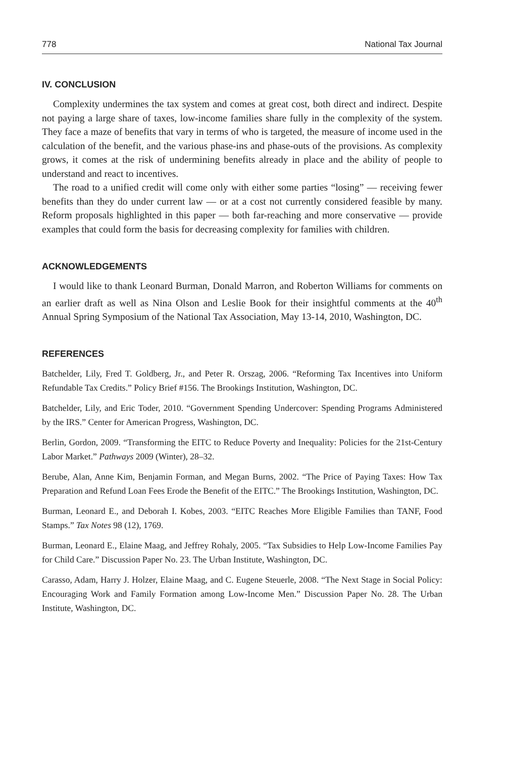778 National Tax Journal
IV. CONCLUSION
Complexity undermines the tax system and comes at great cost, both direct and indirect. Despite not paying a large share of taxes, low-income families share fully in the complexity of the system. They face a maze of benefits that vary in terms of who is targeted, the measure of income used in the calculation of the benefit, and the various phase-ins and phase-outs of the provisions. As complexity grows, it comes at the risk of undermining benefits already in place and the ability of people to understand and react to incentives.
The road to a unified credit will come only with either some parties “losing” — receiving fewer benefits than they do under current law — or at a cost not currently considered feasible by many. Reform proposals highlighted in this paper — both far-reaching and more conservative — provide examples that could form the basis for decreasing complexity for families with children.
ACKNOWLEDGEMENTS
I would like to thank Leonard Burman, Donald Marron, and Roberton Williams for comments on an earlier draft as well as Nina Olson and Leslie Book for their insightful comments at the 40<sup>th</sup> Annual Spring Symposium of the National Tax Association, May 13-14, 2010, Washington, DC.
REFERENCES
Batchelder, Lily, Fred T. Goldberg, Jr., and Peter R. Orszag, 2006. “Reforming Tax Incentives into Uniform Refundable Tax Credits.” Policy Brief #156. The Brookings Institution, Washington, DC.
Batchelder, Lily, and Eric Toder, 2010. “Government Spending Undercover: Spending Programs Administered by the IRS.” Center for American Progress, Washington, DC.
Berlin, Gordon, 2009. “Transforming the EITC to Reduce Poverty and Inequality: Policies for the 21st-Century Labor Market.” Pathways 2009 (Winter), 28–32.
Berube, Alan, Anne Kim, Benjamin Forman, and Megan Burns, 2002. “The Price of Paying Taxes: How Tax Preparation and Refund Loan Fees Erode the Benefit of the EITC.” The Brookings Institution, Washington, DC.
Burman, Leonard E., and Deborah I. Kobes, 2003. “EITC Reaches More Eligible Families than TANF, Food Stamps.” Tax Notes 98 (12), 1769.
Burman, Leonard E., Elaine Maag, and Jeffrey Rohaly, 2005. “Tax Subsidies to Help Low-Income Families Pay for Child Care.” Discussion Paper No. 23. The Urban Institute, Washington, DC.
Carasso, Adam, Harry J. Holzer, Elaine Maag, and C. Eugene Steuerle, 2008. “The Next Stage in Social Policy: Encouraging Work and Family Formation among Low-Income Men.” Discussion Paper No. 28. The Urban Institute, Washington, DC.